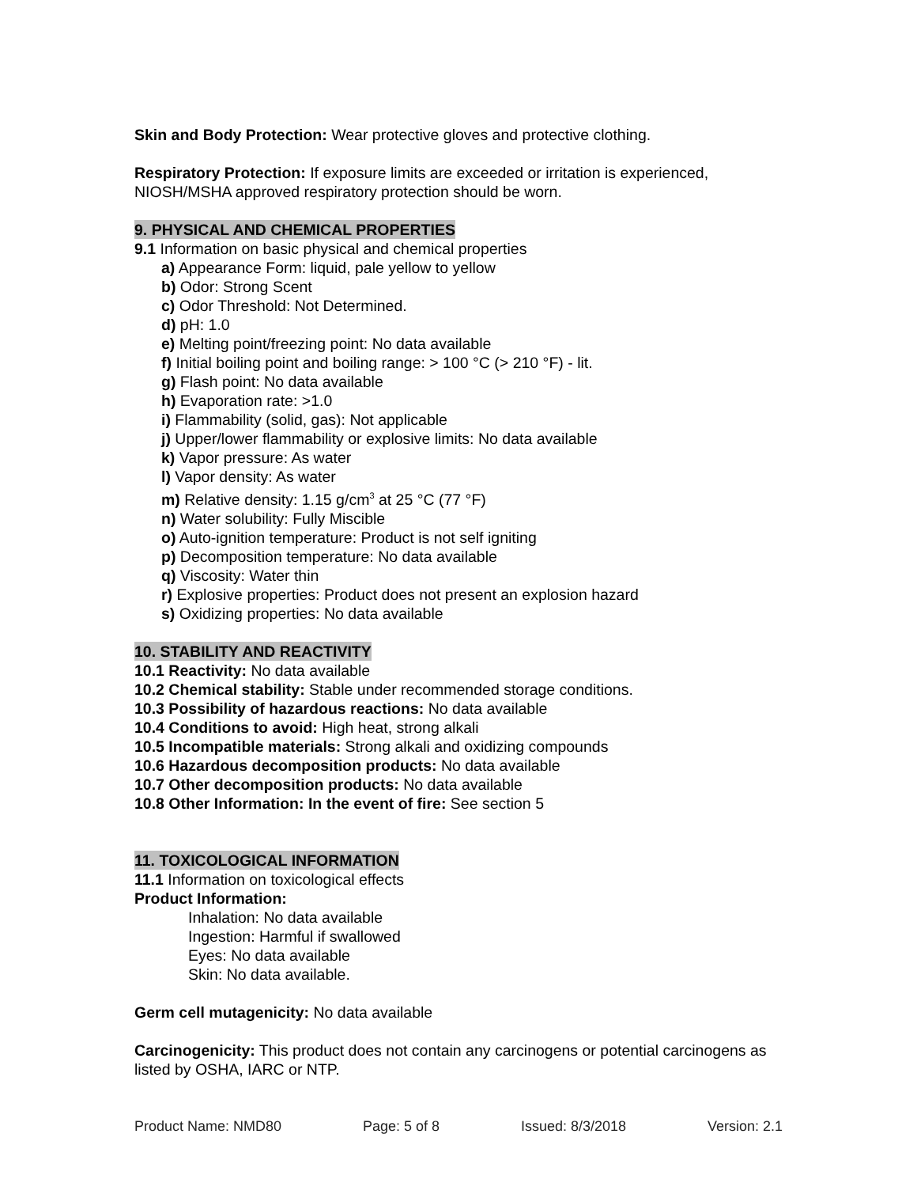Skin and Body Protection: Wear protective gloves and protective clothing.
Respiratory Protection: If exposure limits are exceeded or irritation is experienced, NIOSH/MSHA approved respiratory protection should be worn.
9. PHYSICAL AND CHEMICAL PROPERTIES
9.1 Information on basic physical and chemical properties
a) Appearance Form: liquid, pale yellow to yellow
b) Odor: Strong Scent
c) Odor Threshold: Not Determined.
d) pH: 1.0
e) Melting point/freezing point: No data available
f) Initial boiling point and boiling range: > 100 °C (> 210 °F) - lit.
g) Flash point: No data available
h) Evaporation rate: >1.0
i) Flammability (solid, gas): Not applicable
j) Upper/lower flammability or explosive limits: No data available
k) Vapor pressure: As water
l) Vapor density: As water
m) Relative density: 1.15 g/cm<sup>3</sup> at 25 °C (77 °F)
n) Water solubility: Fully Miscible
o) Auto-ignition temperature: Product is not self igniting
p) Decomposition temperature: No data available
q) Viscosity: Water thin
r) Explosive properties: Product does not present an explosion hazard
s) Oxidizing properties: No data available
10. STABILITY AND REACTIVITY
10.1 Reactivity: No data available
10.2 Chemical stability: Stable under recommended storage conditions.
10.3 Possibility of hazardous reactions: No data available
10.4 Conditions to avoid: High heat, strong alkali
10.5 Incompatible materials: Strong alkali and oxidizing compounds
10.6 Hazardous decomposition products: No data available
10.7 Other decomposition products: No data available
10.8 Other Information: In the event of fire: See section 5
11. TOXICOLOGICAL INFORMATION
11.1 Information on toxicological effects
Product Information:
Inhalation: No data available
Ingestion: Harmful if swallowed
Eyes: No data available
Skin: No data available.
Germ cell mutagenicity: No data available
Carcinogenicity: This product does not contain any carcinogens or potential carcinogens as listed by OSHA, IARC or NTP.
Product Name: NMD80 Page: 5 of 8 Issued: 8/3/2018 Version: 2.1